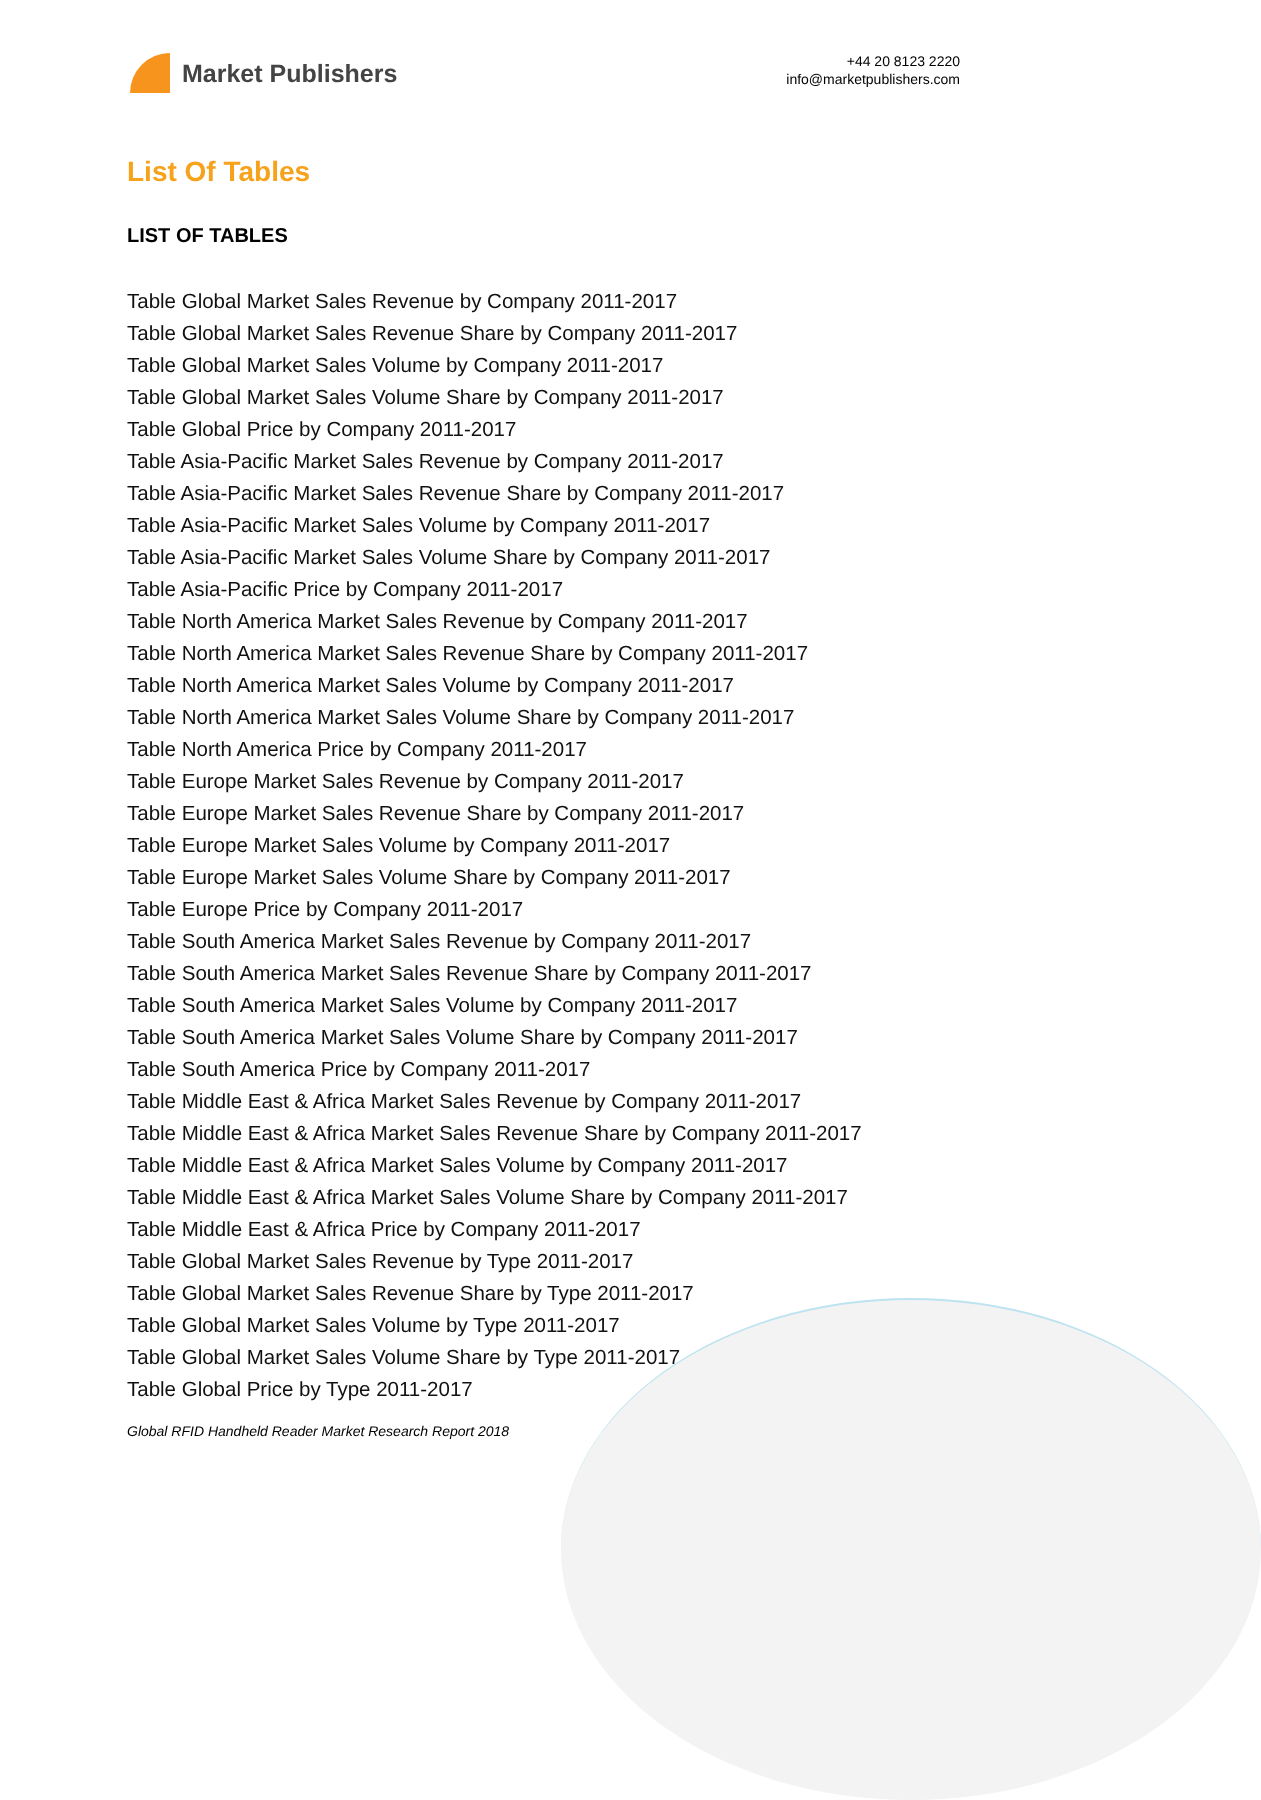Market Publishers
+44 20 8123 2220
info@marketpublishers.com
List Of Tables
LIST OF TABLES
Table Global Market Sales Revenue by Company 2011-2017
Table Global Market Sales Revenue Share by Company 2011-2017
Table Global Market Sales Volume by Company 2011-2017
Table Global Market Sales Volume Share by Company 2011-2017
Table Global Price by Company 2011-2017
Table Asia-Pacific Market Sales Revenue by Company 2011-2017
Table Asia-Pacific Market Sales Revenue Share by Company 2011-2017
Table Asia-Pacific Market Sales Volume by Company 2011-2017
Table Asia-Pacific Market Sales Volume Share by Company 2011-2017
Table Asia-Pacific Price by Company 2011-2017
Table North America Market Sales Revenue by Company 2011-2017
Table North America Market Sales Revenue Share by Company 2011-2017
Table North America Market Sales Volume by Company 2011-2017
Table North America Market Sales Volume Share by Company 2011-2017
Table North America Price by Company 2011-2017
Table Europe Market Sales Revenue by Company 2011-2017
Table Europe Market Sales Revenue Share by Company 2011-2017
Table Europe Market Sales Volume by Company 2011-2017
Table Europe Market Sales Volume Share by Company 2011-2017
Table Europe Price by Company 2011-2017
Table South America Market Sales Revenue by Company 2011-2017
Table South America Market Sales Revenue Share by Company 2011-2017
Table South America Market Sales Volume by Company 2011-2017
Table South America Market Sales Volume Share by Company 2011-2017
Table South America Price by Company 2011-2017
Table Middle East & Africa Market Sales Revenue by Company 2011-2017
Table Middle East & Africa Market Sales Revenue Share by Company 2011-2017
Table Middle East & Africa Market Sales Volume by Company 2011-2017
Table Middle East & Africa Market Sales Volume Share by Company 2011-2017
Table Middle East & Africa Price by Company 2011-2017
Table Global Market Sales Revenue by Type 2011-2017
Table Global Market Sales Revenue Share by Type 2011-2017
Table Global Market Sales Volume by Type 2011-2017
Table Global Market Sales Volume Share by Type 2011-2017
Table Global Price by Type 2011-2017
Global RFID Handheld Reader Market Research Report 2018